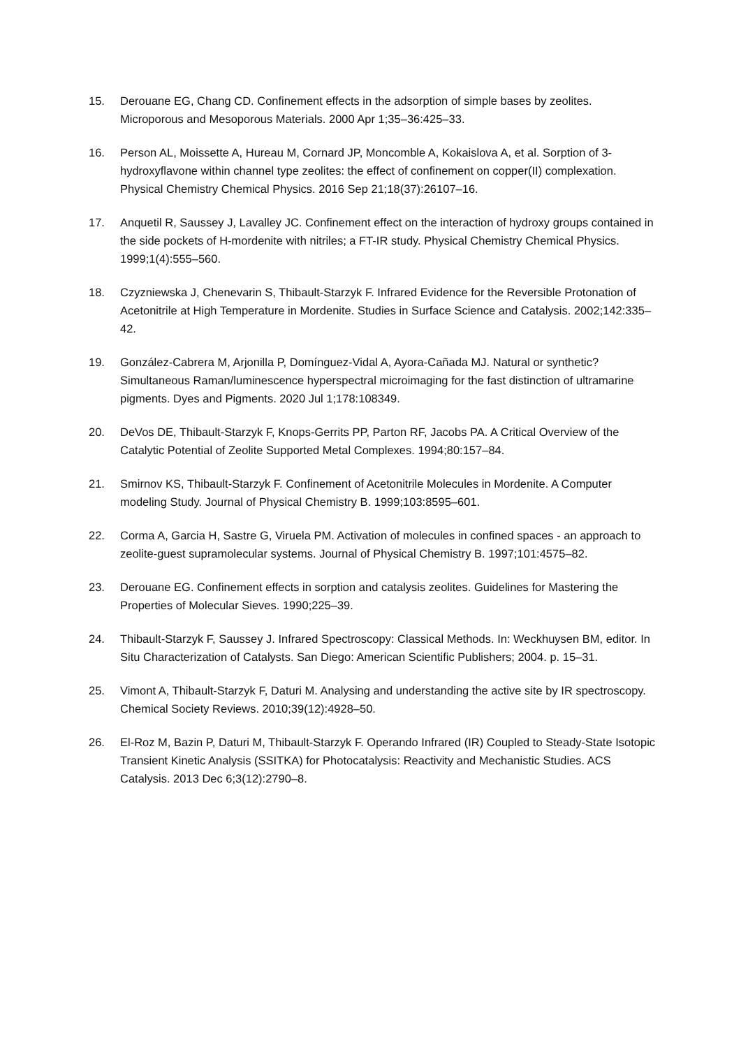15. Derouane EG, Chang CD. Confinement effects in the adsorption of simple bases by zeolites. Microporous and Mesoporous Materials. 2000 Apr 1;35–36:425–33.
16. Person AL, Moissette A, Hureau M, Cornard JP, Moncomble A, Kokaislova A, et al. Sorption of 3-hydroxyflavone within channel type zeolites: the effect of confinement on copper(II) complexation. Physical Chemistry Chemical Physics. 2016 Sep 21;18(37):26107–16.
17. Anquetil R, Saussey J, Lavalley JC. Confinement effect on the interaction of hydroxy groups contained in the side pockets of H-mordenite with nitriles; a FT-IR study. Physical Chemistry Chemical Physics. 1999;1(4):555–560.
18. Czyzniewska J, Chenevarin S, Thibault-Starzyk F. Infrared Evidence for the Reversible Protonation of Acetonitrile at High Temperature in Mordenite. Studies in Surface Science and Catalysis. 2002;142:335–42.
19. González-Cabrera M, Arjonilla P, Domínguez-Vidal A, Ayora-Cañada MJ. Natural or synthetic? Simultaneous Raman/luminescence hyperspectral microimaging for the fast distinction of ultramarine pigments. Dyes and Pigments. 2020 Jul 1;178:108349.
20. DeVos DE, Thibault-Starzyk F, Knops-Gerrits PP, Parton RF, Jacobs PA. A Critical Overview of the Catalytic Potential of Zeolite Supported Metal Complexes. 1994;80:157–84.
21. Smirnov KS, Thibault-Starzyk F. Confinement of Acetonitrile Molecules in Mordenite. A Computer modeling Study. Journal of Physical Chemistry B. 1999;103:8595–601.
22. Corma A, Garcia H, Sastre G, Viruela PM. Activation of molecules in confined spaces - an approach to zeolite-guest supramolecular systems. Journal of Physical Chemistry B. 1997;101:4575–82.
23. Derouane EG. Confinement effects in sorption and catalysis zeolites. Guidelines for Mastering the Properties of Molecular Sieves. 1990;225–39.
24. Thibault-Starzyk F, Saussey J. Infrared Spectroscopy: Classical Methods. In: Weckhuysen BM, editor. In Situ Characterization of Catalysts. San Diego: American Scientific Publishers; 2004. p. 15–31.
25. Vimont A, Thibault-Starzyk F, Daturi M. Analysing and understanding the active site by IR spectroscopy. Chemical Society Reviews. 2010;39(12):4928–50.
26. El-Roz M, Bazin P, Daturi M, Thibault-Starzyk F. Operando Infrared (IR) Coupled to Steady-State Isotopic Transient Kinetic Analysis (SSITKA) for Photocatalysis: Reactivity and Mechanistic Studies. ACS Catalysis. 2013 Dec 6;3(12):2790–8.